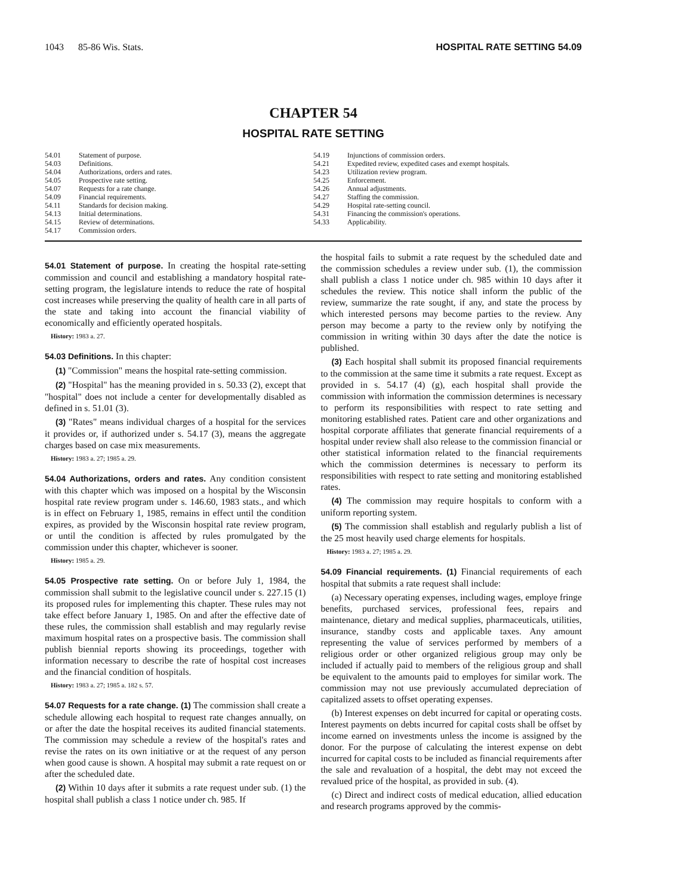1043 85-86 Wis. Stats. HOSPITAL RATE SETTING 54.09
CHAPTER 54
HOSPITAL RATE SETTING
54.01 Statement of purpose.
54.03 Definitions.
54.04 Authorizations, orders and rates.
54.05 Prospective rate setting.
54.07 Requests for a rate change.
54.09 Financial requirements.
54.11 Standards for decision making.
54.13 Initial determinations.
54.15 Review of determinations.
54.17 Commission orders.
54.19 Injunctions of commission orders.
54.21 Expedited review, expedited cases and exempt hospitals.
54.23 Utilization review program.
54.25 Enforcement.
54.26 Annual adjustments.
54.27 Staffing the commission.
54.29 Hospital rate-setting council.
54.31 Financing the commission's operations.
54.33 Applicability.
54.01 Statement of purpose. In creating the hospital rate-setting commission and council and establishing a mandatory hospital rate-setting program, the legislature intends to reduce the rate of hospital cost increases while preserving the quality of health care in all parts of the state and taking into account the financial viability of economically and efficiently operated hospitals.
History: 1983 a. 27.
54.03 Definitions. In this chapter:
(1) "Commission" means the hospital rate-setting commission.
(2) "Hospital" has the meaning provided in s. 50.33 (2), except that "hospital" does not include a center for developmentally disabled as defined in s. 51.01 (3).
(3) "Rates" means individual charges of a hospital for the services it provides or, if authorized under s. 54.17 (3), means the aggregate charges based on case mix measurements.
History: 1983 a. 27; 1985 a. 29.
54.04 Authorizations, orders and rates. Any condition consistent with this chapter which was imposed on a hospital by the Wisconsin hospital rate review program under s. 146.60, 1983 stats., and which is in effect on February 1, 1985, remains in effect until the condition expires, as provided by the Wisconsin hospital rate review program, or until the condition is affected by rules promulgated by the commission under this chapter, whichever is sooner.
History: 1985 a. 29.
54.05 Prospective rate setting. On or before July 1, 1984, the commission shall submit to the legislative council under s. 227.15 (1) its proposed rules for implementing this chapter. These rules may not take effect before January 1, 1985. On and after the effective date of these rules, the commission shall establish and may regularly revise maximum hospital rates on a prospective basis. The commission shall publish biennial reports showing its proceedings, together with information necessary to describe the rate of hospital cost increases and the financial condition of hospitals.
History: 1983 a. 27; 1985 a. 182 s. 57.
54.07 Requests for a rate change. (1) The commission shall create a schedule allowing each hospital to request rate changes annually, on or after the date the hospital receives its audited financial statements. The commission may schedule a review of the hospital's rates and revise the rates on its own initiative or at the request of any person when good cause is shown. A hospital may submit a rate request on or after the scheduled date.
(2) Within 10 days after it submits a rate request under sub. (1) the hospital shall publish a class 1 notice under ch. 985. If
the hospital fails to submit a rate request by the scheduled date and the commission schedules a review under sub. (1), the commission shall publish a class 1 notice under ch. 985 within 10 days after it schedules the review. This notice shall inform the public of the review, summarize the rate sought, if any, and state the process by which interested persons may become parties to the review. Any person may become a party to the review only by notifying the commission in writing within 30 days after the date the notice is published.
(3) Each hospital shall submit its proposed financial requirements to the commission at the same time it submits a rate request. Except as provided in s. 54.17 (4) (g), each hospital shall provide the commission with information the commission determines is necessary to perform its responsibilities with respect to rate setting and monitoring established rates. Patient care and other organizations and hospital corporate affiliates that generate financial requirements of a hospital under review shall also release to the commission financial or other statistical information related to the financial requirements which the commission determines is necessary to perform its responsibilities with respect to rate setting and monitoring established rates.
(4) The commission may require hospitals to conform with a uniform reporting system.
(5) The commission shall establish and regularly publish a list of the 25 most heavily used charge elements for hospitals.
History: 1983 a. 27; 1985 a. 29.
54.09 Financial requirements. (1) Financial requirements of each hospital that submits a rate request shall include:
(a) Necessary operating expenses, including wages, employe fringe benefits, purchased services, professional fees, repairs and maintenance, dietary and medical supplies, pharmaceuticals, utilities, insurance, standby costs and applicable taxes. Any amount representing the value of services performed by members of a religious order or other organized religious group may only be included if actually paid to members of the religious group and shall be equivalent to the amounts paid to employes for similar work. The commission may not use previously accumulated depreciation of capitalized assets to offset operating expenses.
(b) Interest expenses on debt incurred for capital or operating costs. Interest payments on debts incurred for capital costs shall be offset by income earned on investments unless the income is assigned by the donor. For the purpose of calculating the interest expense on debt incurred for capital costs to be included as financial requirements after the sale and revaluation of a hospital, the debt may not exceed the revalued price of the hospital, as provided in sub. (4).
(c) Direct and indirect costs of medical education, allied education and research programs approved by the commis-